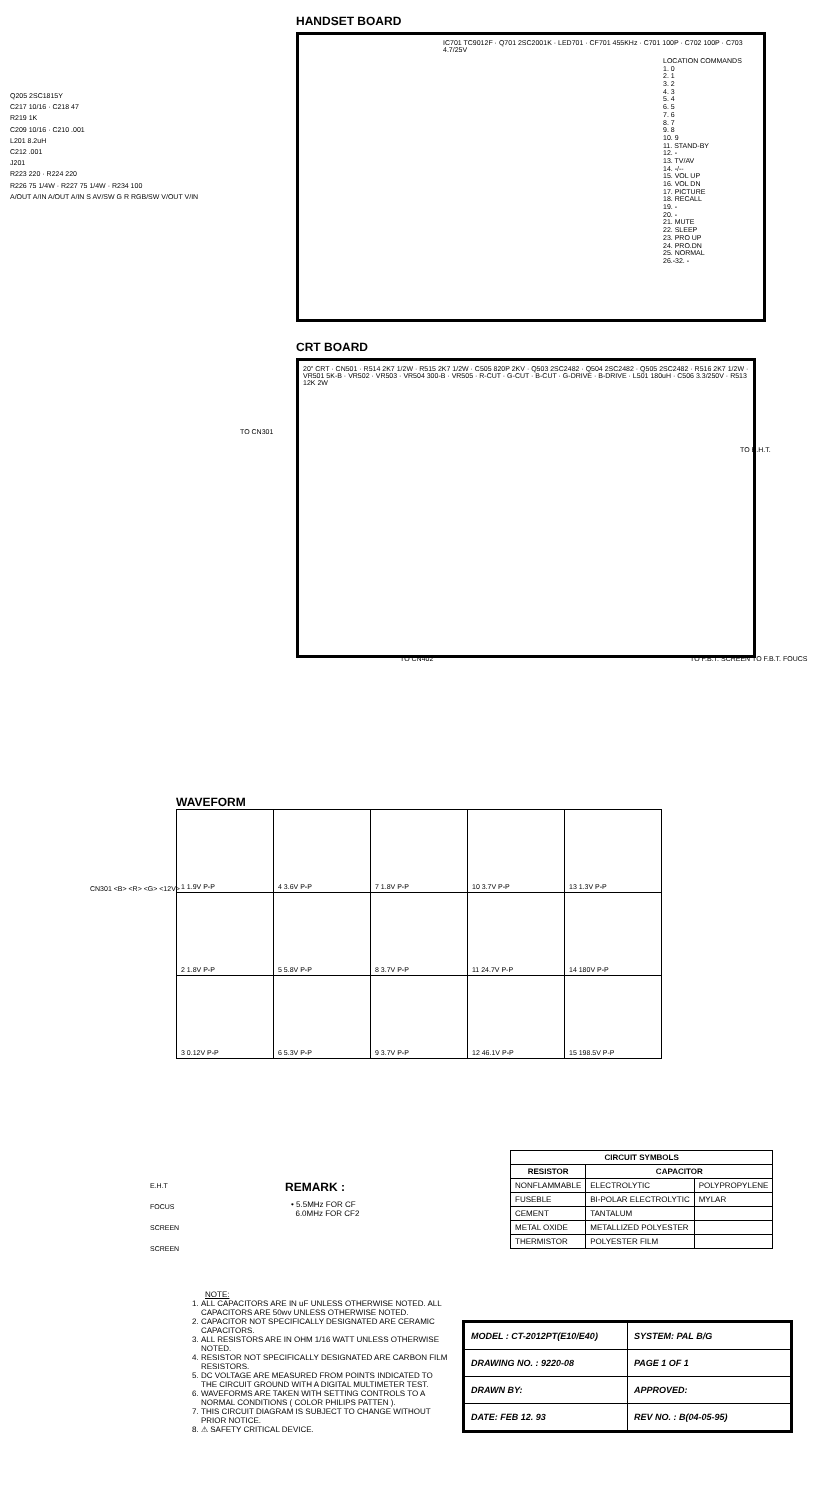HANDSET BOARD
IC701 TC9012F · Q701 2SC2001K · LED701 · CF701 455KHz · C701 100P · C702 100P · C703 4.7/25V
LOCATION COMMANDS
1. 0
2. 1
3. 2
4. 3
5. 4
6. 5
7. 6
8. 7
9. 8
10. 9
11. STAND-BY
12. -
13. TV/AV
14. -/--
15. VOL UP
16. VOL DN
17. PICTURE
18. RECALL
19. -
20. -
21. MUTE
22. SLEEP
23. PRO UP
24. PRO.DN
25. NORMAL
26.-32. -
CRT BOARD
20" CRT · CN501 · R514 2K7 1/2W · R515 2K7 1/2W · C505 820P 2KV · Q503 2SC2482 · Q504 2SC2482 · Q505 2SC2482 · R516 2K7 1/2W · VR501 5K-B · VR502 · VR503 · VR504 300-B · VR505 · R-CUT · G-CUT · B-CUT · G-DRIVE · B-DRIVE · L501 180uH · C506 3.3/250V · R513 12K 2W
TO CN301
TO CN402
TO F.B.T. SCREEN TO F.B.T. FOUCS
TO E.H.T.
Q205 2SC1815Y
C217 10/16 · C218 47
R219 1K
C209 10/16 · C210 .001
L201 8.2uH
C212 .001
J201
R223 220 · R224 220
R226 75 1/4W · R227 75 1/4W · R234 100
A/OUT A/IN A/OUT A/IN S AV/SW G R RGB/SW V/OUT V/IN
WAVEFORM
| 1 1.9V P-P | 4 3.6V P-P | 7 1.8V P-P | 10 3.7V P-P | 13 1.3V P-P |
| 2 1.8V P-P | 5 5.8V P-P | 8 3.7V P-P | 11 24.7V P-P | 14 180V P-P |
| 3 0.12V P-P | 6 5.3V P-P | 9 3.7V P-P | 12 46.1V P-P | 15 198.5V P-P |
CN301 <B> <R> <G> <12V>
| CIRCUIT SYMBOLS | | |
| --- | --- | --- |
| RESISTOR | CAPACITOR | |
| NONFLAMMABLE | ELECTROLYTIC | POLYPROPYLENE |
| FUSEBLE | BI-POLAR ELECTROLYTIC | MYLAR |
| CEMENT | TANTALUM | |
| METAL OXIDE | METALLIZED POLYESTER | |
| THERMISTOR | POLYESTER FILM | |
E.H.T
FOCUS
SCREEN
SCREEN
REMARK :
• 5.5MHz FOR CF
6.0MHz FOR CF2
NOTE:
1. ALL CAPACITORS ARE IN uF UNLESS OTHERWISE NOTED. ALL CAPACITORS ARE 50wv UNLESS OTHERWISE NOTED.
2. CAPACITOR NOT SPECIFICALLY DESIGNATED ARE CERAMIC CAPACITORS.
3. ALL RESISTORS ARE IN OHM 1/16 WATT UNLESS OTHERWISE NOTED.
4. RESISTOR NOT SPECIFICALLY DESIGNATED ARE CARBON FILM RESISTORS.
5. DC VOLTAGE ARE MEASURED FROM POINTS INDICATED TO THE CIRCUIT GROUND WITH A DIGITAL MULTIMETER TEST.
6. WAVEFORMS ARE TAKEN WITH SETTING CONTROLS TO A NORMAL CONDITIONS ( COLOR PHILIPS PATTEN ).
7. THIS CIRCUIT DIAGRAM IS SUBJECT TO CHANGE WITHOUT PRIOR NOTICE.
8. ⚠ SAFETY CRITICAL DEVICE.
| MODEL : CT-2012PT(E10/E40) | SYSTEM: PAL B/G |
| DRAWING NO. : 9220-08 | PAGE 1 OF 1 |
| DRAWN BY: | APPROVED: |
| DATE: FEB 12. 93 | REV NO. : B(04-05-95) |